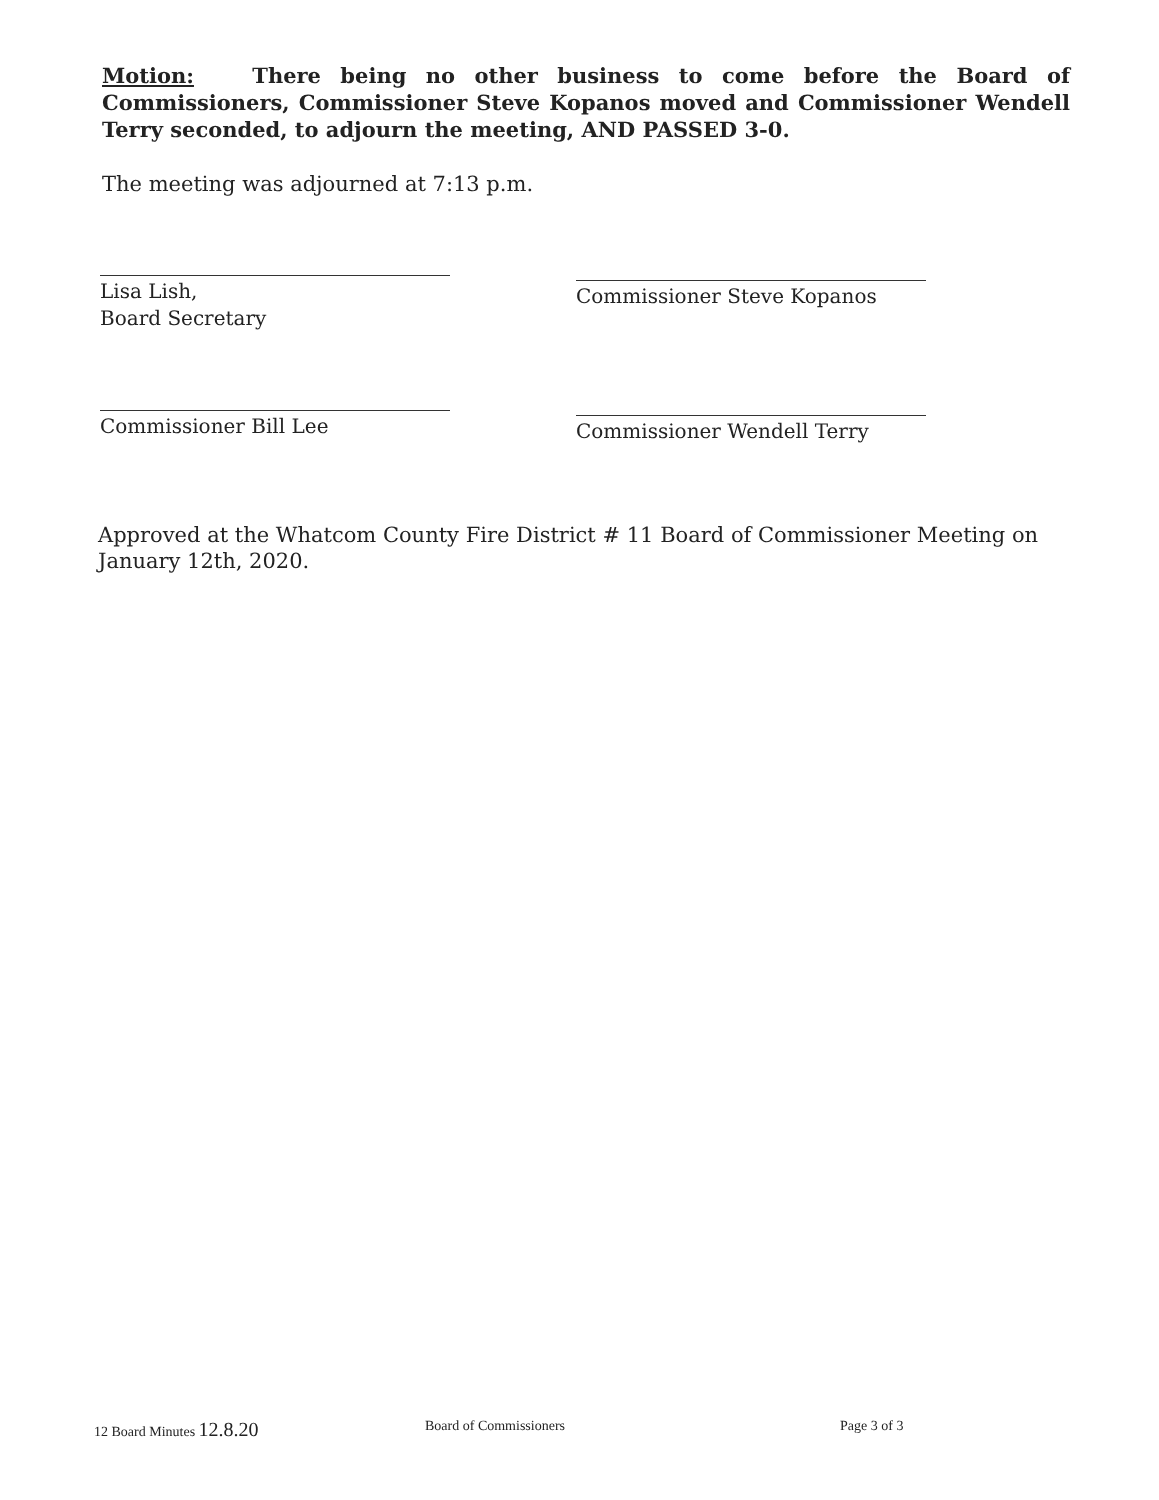Motion: There being no other business to come before the Board of Commissioners, Commissioner Steve Kopanos moved and Commissioner Wendell Terry seconded, to adjourn the meeting, AND PASSED 3-0.
The meeting was adjourned at 7:13 p.m.
Lisa Lish,
Board Secretary
Commissioner Steve Kopanos
Commissioner Bill Lee Commissioner Wendell Terry
Approved at the Whatcom County Fire District # 11 Board of Commissioner Meeting on January 12th, 2020.
12 Board Minutes 12.8.20 Board of Commissioners Page 3 of 3